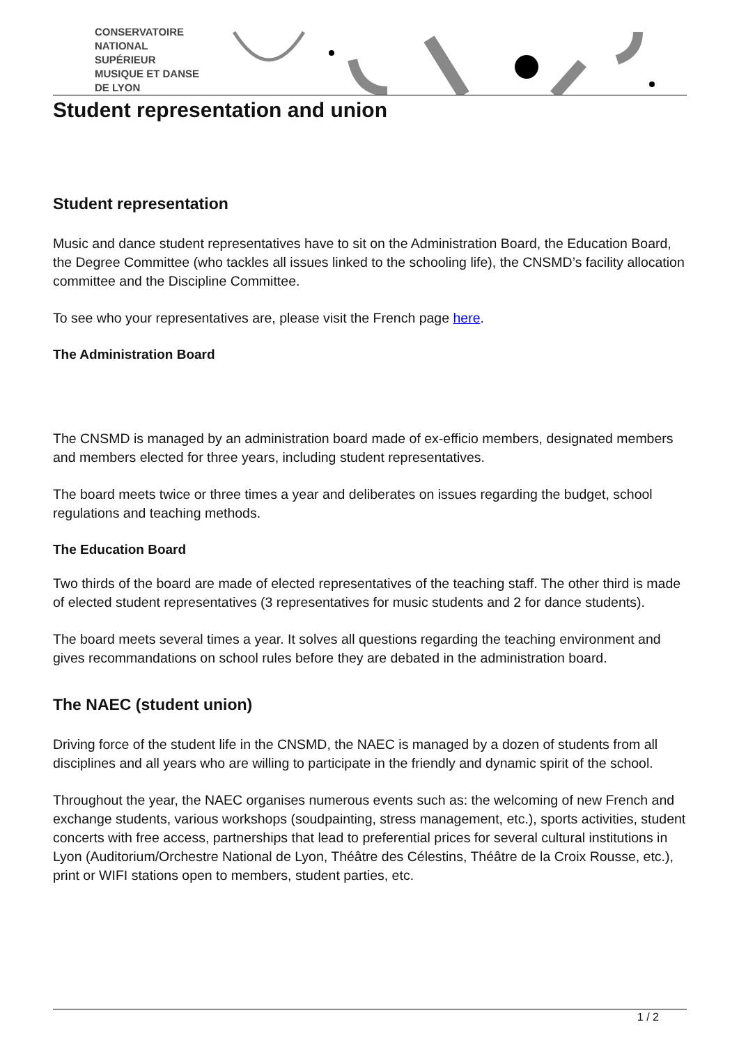CONSERVATOIRE
NATIONAL
SUPÉRIEUR
MUSIQUE ET DANSE
DE LYON
Student representation and union
Student representation
Music and dance student representatives have to sit on the Administration Board, the Education Board, the Degree Committee (who tackles all issues linked to the schooling life), the CNSMD’s facility allocation committee and the Discipline Committee.
To see who your representatives are, please visit the French page here.
The Administration Board
The CNSMD is managed by an administration board made of ex-efficio members, designated members and members elected for three years, including student representatives.
The board meets twice or three times a year and deliberates on issues regarding the budget, school regulations and teaching methods.
The Education Board
Two thirds of the board are made of elected representatives of the teaching staff. The other third is made of elected student representatives (3 representatives for music students and 2 for dance students).
The board meets several times a year. It solves all questions regarding the teaching environment and gives recommandations on school rules before they are debated in the administration board.
The NAEC (student union)
Driving force of the student life in the CNSMD, the NAEC is managed by a dozen of students from all disciplines and all years who are willing to participate in the friendly and dynamic spirit of the school.
Throughout the year, the NAEC organises numerous events such as: the welcoming of new French and exchange students, various workshops (soudpainting, stress management, etc.), sports activities, student concerts with free access, partnerships that lead to preferential prices for several cultural institutions in Lyon (Auditorium/Orchestre National de Lyon, Théâtre des Célestins, Théâtre de la Croix Rousse, etc.), print or WIFI stations open to members, student parties, etc.
1 / 2